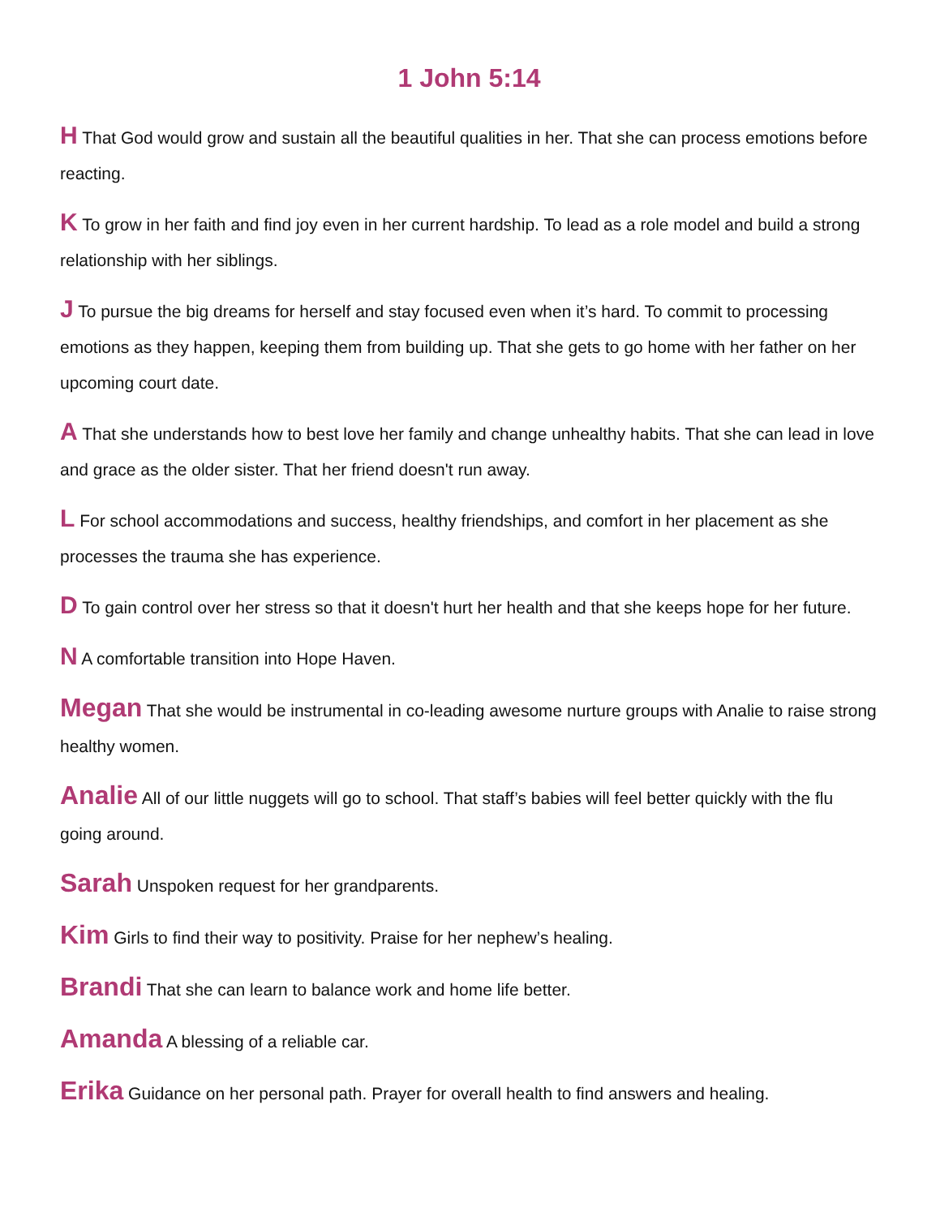1 John 5:14
H That God would grow and sustain all the beautiful qualities in her. That she can process emotions before reacting.
K To grow in her faith and find joy even in her current hardship. To lead as a role model and build a strong relationship with her siblings.
J To pursue the big dreams for herself and stay focused even when it’s hard. To commit to processing emotions as they happen, keeping them from building up. That she gets to go home with her father on her upcoming court date.
A That she understands how to best love her family and change unhealthy habits. That she can lead in love and grace as the older sister. That her friend doesn't run away.
L For school accommodations and success, healthy friendships, and comfort in her placement as she processes the trauma she has experience.
D To gain control over her stress so that it doesn't hurt her health and that she keeps hope for her future.
N A comfortable transition into Hope Haven.
Megan That she would be instrumental in co-leading awesome nurture groups with Analie to raise strong healthy women.
Analie All of our little nuggets will go to school. That staff’s babies will feel better quickly with the flu going around.
Sarah Unspoken request for her grandparents.
Kim Girls to find their way to positivity. Praise for her nephew’s healing.
Brandi That she can learn to balance work and home life better.
Amanda A blessing of a reliable car.
Erika Guidance on her personal path. Prayer for overall health to find answers and healing.